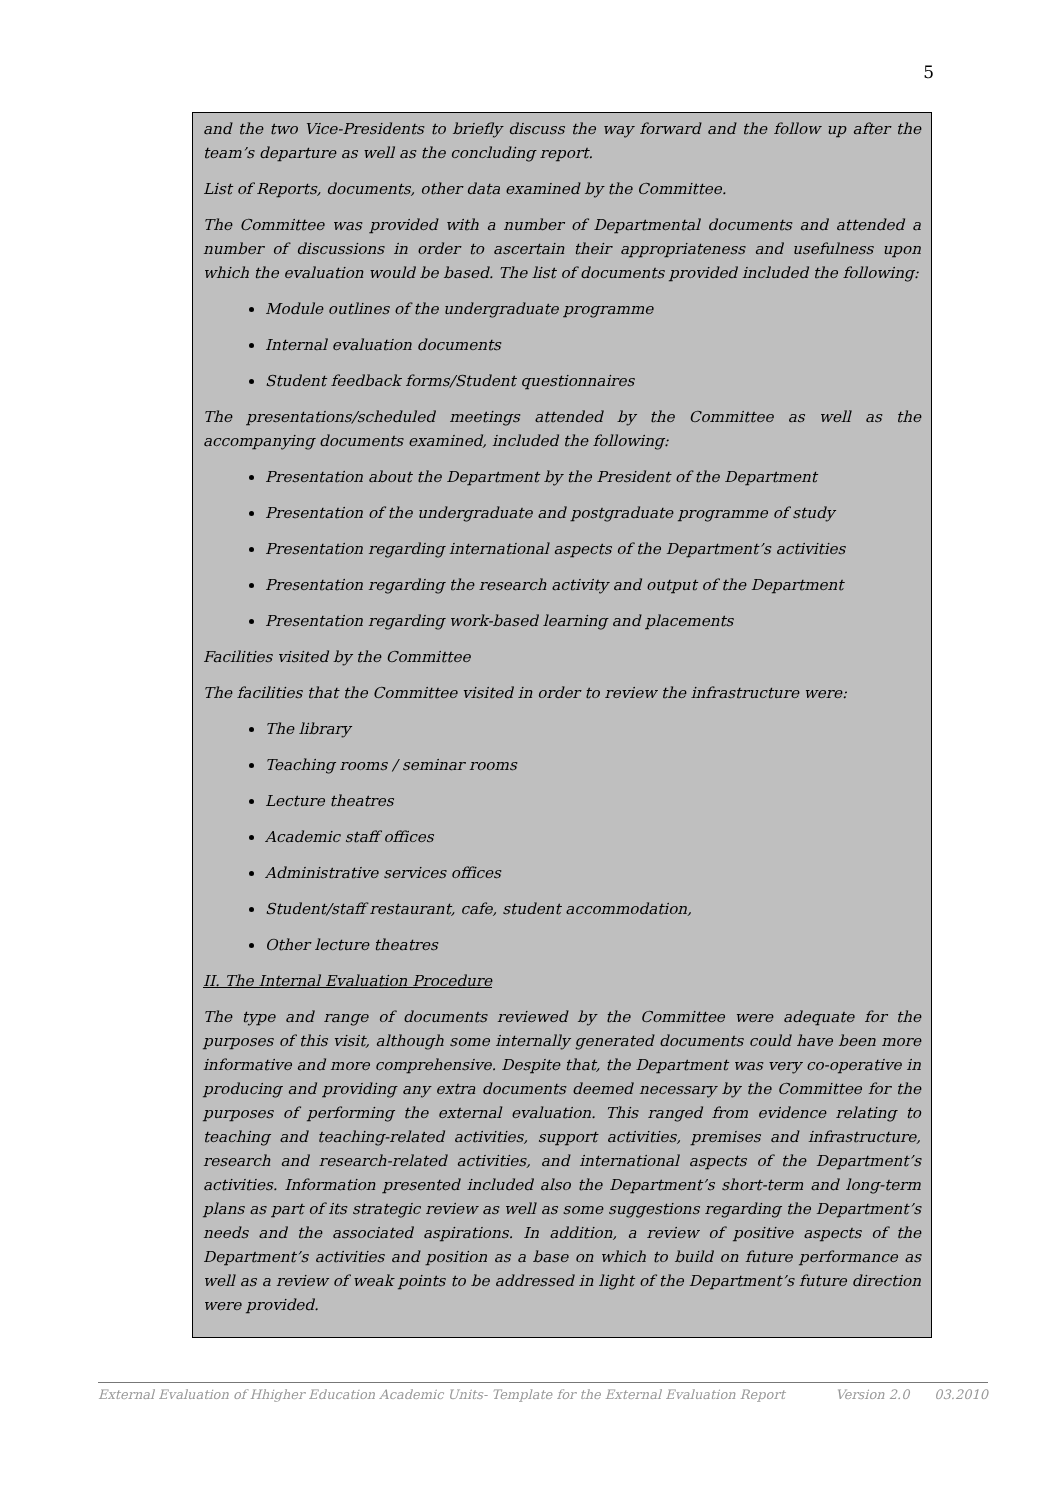5
and the two Vice-Presidents to briefly discuss the way forward and the follow up after the team’s departure as well as the concluding report.
List of Reports, documents, other data examined by the Committee.
The Committee was provided with a number of Departmental documents and attended a number of discussions in order to ascertain their appropriateness and usefulness upon which the evaluation would be based. The list of documents provided included the following:
Module outlines of the undergraduate programme
Internal evaluation documents
Student feedback forms/Student questionnaires
The presentations/scheduled meetings attended by the Committee as well as the accompanying documents examined, included the following:
Presentation about the Department by the President of the Department
Presentation of the undergraduate and postgraduate programme of study
Presentation regarding international aspects of the Department’s activities
Presentation regarding the research activity and output of the Department
Presentation regarding work-based learning and placements
Facilities visited by the Committee
The facilities that the Committee visited in order to review the infrastructure were:
The library
Teaching rooms / seminar rooms
Lecture theatres
Academic staff offices
Administrative services offices
Student/staff restaurant, cafe, student accommodation,
Other lecture theatres
II. The Internal Evaluation Procedure
The type and range of documents reviewed by the Committee were adequate for the purposes of this visit, although some internally generated documents could have been more informative and more comprehensive. Despite that, the Department was very co-operative in producing and providing any extra documents deemed necessary by the Committee for the purposes of performing the external evaluation. This ranged from evidence relating to teaching and teaching-related activities, support activities, premises and infrastructure, research and research-related activities, and international aspects of the Department’s activities. Information presented included also the Department’s short-term and long-term plans as part of its strategic review as well as some suggestions regarding the Department’s needs and the associated aspirations. In addition, a review of positive aspects of the Department’s activities and position as a base on which to build on future performance as well as a review of weak points to be addressed in light of the Department’s future direction were provided.
External Evaluation of Hhigher Education Academic Units- Template for the External Evaluation Report Version 2.0 03.2010